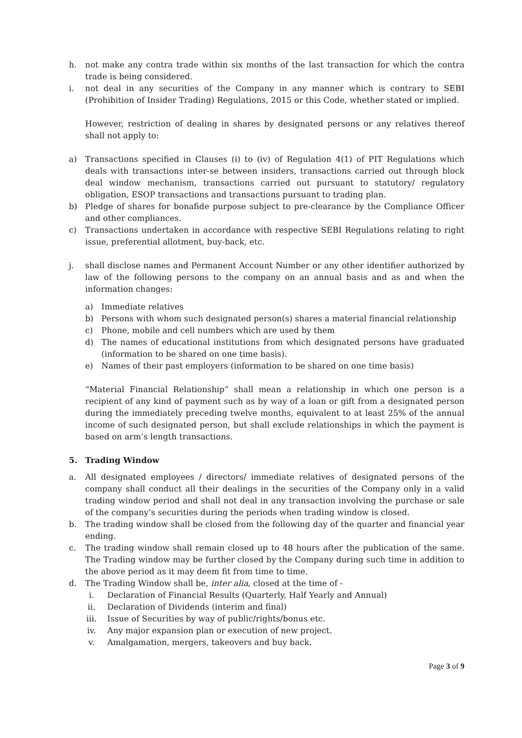h. not make any contra trade within six months of the last transaction for which the contra trade is being considered.
i. not deal in any securities of the Company in any manner which is contrary to SEBI (Prohibition of Insider Trading) Regulations, 2015 or this Code, whether stated or implied.
However, restriction of dealing in shares by designated persons or any relatives thereof shall not apply to:
a) Transactions specified in Clauses (i) to (iv) of Regulation 4(1) of PIT Regulations which deals with transactions inter-se between insiders, transactions carried out through block deal window mechanism, transactions carried out pursuant to statutory/ regulatory obligation, ESOP transactions and transactions pursuant to trading plan.
b) Pledge of shares for bonafide purpose subject to pre-clearance by the Compliance Officer and other compliances.
c) Transactions undertaken in accordance with respective SEBI Regulations relating to right issue, preferential allotment, buy-back, etc.
j. shall disclose names and Permanent Account Number or any other identifier authorized by law of the following persons to the company on an annual basis and as and when the information changes:
a) Immediate relatives
b) Persons with whom such designated person(s) shares a material financial relationship
c) Phone, mobile and cell numbers which are used by them
d) The names of educational institutions from which designated persons have graduated (information to be shared on one time basis).
e) Names of their past employers (information to be shared on one time basis)
“Material Financial Relationship” shall mean a relationship in which one person is a recipient of any kind of payment such as by way of a loan or gift from a designated person during the immediately preceding twelve months, equivalent to at least 25% of the annual income of such designated person, but shall exclude relationships in which the payment is based on arm’s length transactions.
5. Trading Window
a. All designated employees / directors/ immediate relatives of designated persons of the company shall conduct all their dealings in the securities of the Company only in a valid trading window period and shall not deal in any transaction involving the purchase or sale of the company’s securities during the periods when trading window is closed.
b. The trading window shall be closed from the following day of the quarter and financial year ending.
c. The trading window shall remain closed up to 48 hours after the publication of the same. The Trading window may be further closed by the Company during such time in addition to the above period as it may deem fit from time to time.
d. The Trading Window shall be, inter alia, closed at the time of -
i. Declaration of Financial Results (Quarterly, Half Yearly and Annual)
ii. Declaration of Dividends (interim and final)
iii. Issue of Securities by way of public/rights/bonus etc.
iv. Any major expansion plan or execution of new project.
v. Amalgamation, mergers, takeovers and buy back.
Page 3 of 9